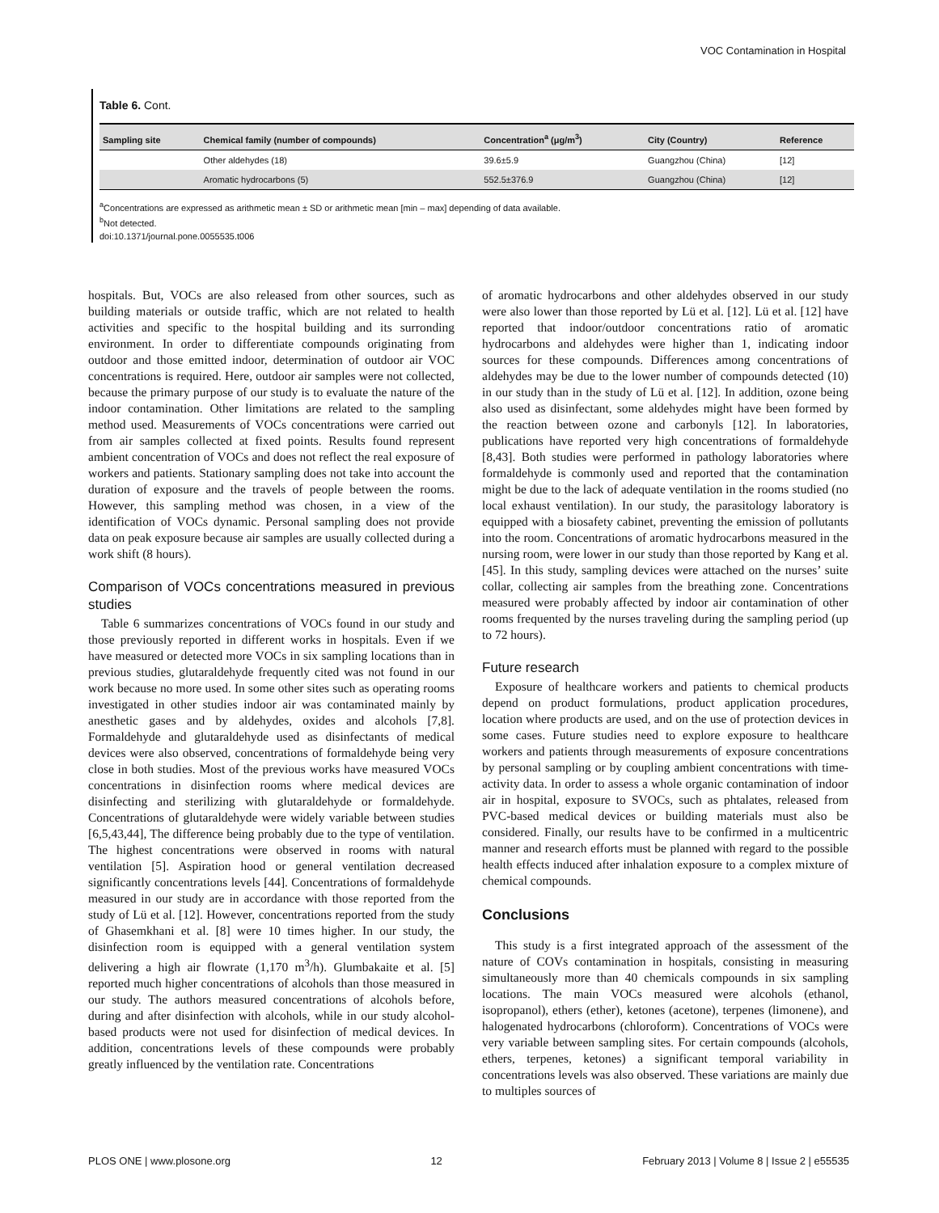VOC Contamination in Hospital
Table 6. Cont.
| Sampling site | Chemical family (number of compounds) | Concentration<sup>a</sup> (μg/m<sup>3</sup>) | City (Country) | Reference |
| --- | --- | --- | --- | --- |
| | Other aldehydes (18) | 39.6±5.9 | Guangzhou (China) | [12] |
| | Aromatic hydrocarbons (5) | 552.5±376.9 | Guangzhou (China) | [12] |
<sup>a</sup> Concentrations are expressed as arithmetic mean ± SD or arithmetic mean [min – max] depending of data available.
<sup>b</sup> Not detected.
doi:10.1371/journal.pone.0055535.t006
hospitals. But, VOCs are also released from other sources, such as building materials or outside traffic, which are not related to health activities and specific to the hospital building and its surronding environment. In order to differentiate compounds originating from outdoor and those emitted indoor, determination of outdoor air VOC concentrations is required. Here, outdoor air samples were not collected, because the primary purpose of our study is to evaluate the nature of the indoor contamination. Other limitations are related to the sampling method used. Measurements of VOCs concentrations were carried out from air samples collected at fixed points. Results found represent ambient concentration of VOCs and does not reflect the real exposure of workers and patients. Stationary sampling does not take into account the duration of exposure and the travels of people between the rooms. However, this sampling method was chosen, in a view of the identification of VOCs dynamic. Personal sampling does not provide data on peak exposure because air samples are usually collected during a work shift (8 hours).
Comparison of VOCs concentrations measured in previous studies
Table 6 summarizes concentrations of VOCs found in our study and those previously reported in different works in hospitals. Even if we have measured or detected more VOCs in six sampling locations than in previous studies, glutaraldehyde frequently cited was not found in our work because no more used. In some other sites such as operating rooms investigated in other studies indoor air was contaminated mainly by anesthetic gases and by aldehydes, oxides and alcohols [7,8]. Formaldehyde and glutaraldehyde used as disinfectants of medical devices were also observed, concentrations of formaldehyde being very close in both studies. Most of the previous works have measured VOCs concentrations in disinfection rooms where medical devices are disinfecting and sterilizing with glutaraldehyde or formaldehyde. Concentrations of glutaraldehyde were widely variable between studies [6,5,43,44], The difference being probably due to the type of ventilation. The highest concentrations were observed in rooms with natural ventilation [5]. Aspiration hood or general ventilation decreased significantly concentrations levels [44]. Concentrations of formaldehyde measured in our study are in accordance with those reported from the study of Lü et al. [12]. However, concentrations reported from the study of Ghasemkhani et al. [8] were 10 times higher. In our study, the disinfection room is equipped with a general ventilation system delivering a high air flowrate (1,170 m<sup>3</sup>/h). Glumbakaite et al. [5] reported much higher concentrations of alcohols than those measured in our study. The authors measured concentrations of alcohols before, during and after disinfection with alcohols, while in our study alcohol-based products were not used for disinfection of medical devices. In addition, concentrations levels of these compounds were probably greatly influenced by the ventilation rate. Concentrations
of aromatic hydrocarbons and other aldehydes observed in our study were also lower than those reported by Lü et al. [12]. Lü et al. [12] have reported that indoor/outdoor concentrations ratio of aromatic hydrocarbons and aldehydes were higher than 1, indicating indoor sources for these compounds. Differences among concentrations of aldehydes may be due to the lower number of compounds detected (10) in our study than in the study of Lü et al. [12]. In addition, ozone being also used as disinfectant, some aldehydes might have been formed by the reaction between ozone and carbonyls [12]. In laboratories, publications have reported very high concentrations of formaldehyde [8,43]. Both studies were performed in pathology laboratories where formaldehyde is commonly used and reported that the contamination might be due to the lack of adequate ventilation in the rooms studied (no local exhaust ventilation). In our study, the parasitology laboratory is equipped with a biosafety cabinet, preventing the emission of pollutants into the room. Concentrations of aromatic hydrocarbons measured in the nursing room, were lower in our study than those reported by Kang et al. [45]. In this study, sampling devices were attached on the nurses’ suite collar, collecting air samples from the breathing zone. Concentrations measured were probably affected by indoor air contamination of other rooms frequented by the nurses traveling during the sampling period (up to 72 hours).
Future research
Exposure of healthcare workers and patients to chemical products depend on product formulations, product application procedures, location where products are used, and on the use of protection devices in some cases. Future studies need to explore exposure to healthcare workers and patients through measurements of exposure concentrations by personal sampling or by coupling ambient concentrations with time-activity data. In order to assess a whole organic contamination of indoor air in hospital, exposure to SVOCs, such as phtalates, released from PVC-based medical devices or building materials must also be considered. Finally, our results have to be confirmed in a multicentric manner and research efforts must be planned with regard to the possible health effects induced after inhalation exposure to a complex mixture of chemical compounds.
Conclusions
This study is a first integrated approach of the assessment of the nature of COVs contamination in hospitals, consisting in measuring simultaneously more than 40 chemicals compounds in six sampling locations. The main VOCs measured were alcohols (ethanol, isopropanol), ethers (ether), ketones (acetone), terpenes (limonene), and halogenated hydrocarbons (chloroform). Concentrations of VOCs were very variable between sampling sites. For certain compounds (alcohols, ethers, terpenes, ketones) a significant temporal variability in concentrations levels was also observed. These variations are mainly due to multiples sources of
PLOS ONE | www.plosone.org 12 February 2013 | Volume 8 | Issue 2 | e55535